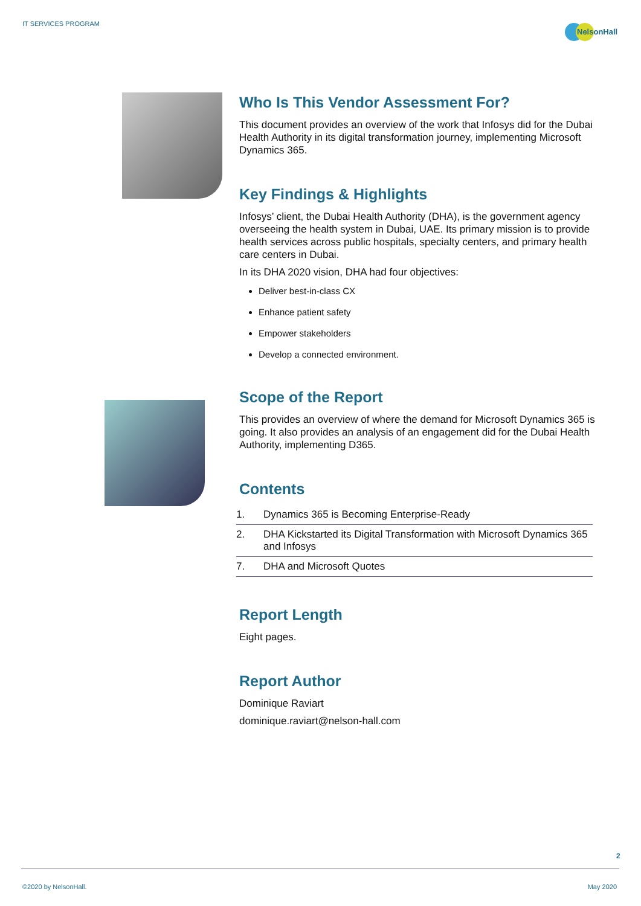IT SERVICES PROGRAM
NelsonHall
Who Is This Vendor Assessment For?
This document provides an overview of the work that Infosys did for the Dubai Health Authority in its digital transformation journey, implementing Microsoft Dynamics 365.
Key Findings & Highlights
Infosys’ client, the Dubai Health Authority (DHA), is the government agency overseeing the health system in Dubai, UAE. Its primary mission is to provide health services across public hospitals, specialty centers, and primary health care centers in Dubai.
In its DHA 2020 vision, DHA had four objectives:
Deliver best-in-class CX
Enhance patient safety
Empower stakeholders
Develop a connected environment.
Scope of the Report
This provides an overview of where the demand for Microsoft Dynamics 365 is going. It also provides an analysis of an engagement did for the Dubai Health Authority, implementing D365.
Contents
| 1. | Dynamics 365 is Becoming Enterprise-Ready |
| 2. | DHA Kickstarted its Digital Transformation with Microsoft Dynamics 365 and Infosys |
| 7. | DHA and Microsoft Quotes |
Report Length
Eight pages.
Report Author
Dominique Raviart
dominique.raviart@nelson-hall.com
2
©2020 by NelsonHall. May 2020